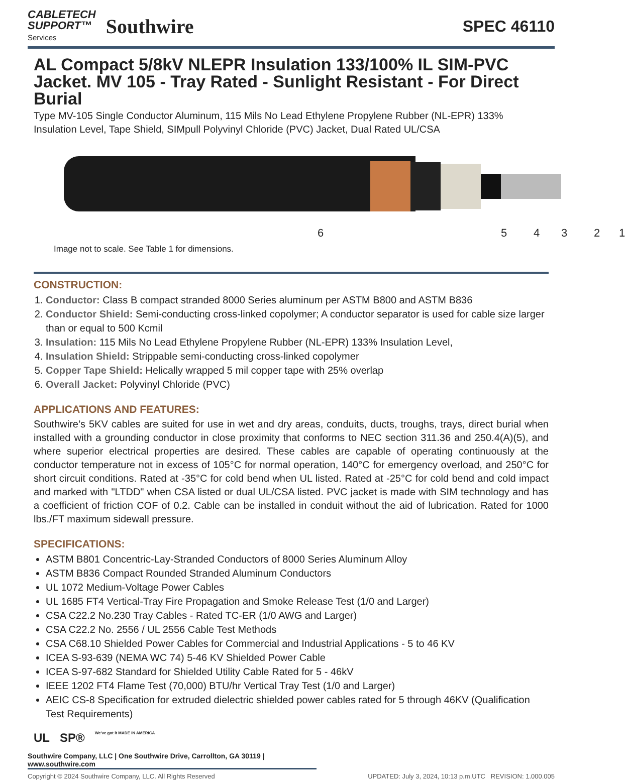CABLETECH
SUPPORT™
Services
Southwire
SPEC 46110
AL Compact 5/8kV NLEPR Insulation 133/100% IL SIM-PVC Jacket. MV 105 - Tray Rated - Sunlight Resistant - For Direct Burial
Type MV-105 Single Conductor Aluminum, 115 Mils No Lead Ethylene Propylene Rubber (NL-EPR) 133% Insulation Level, Tape Shield, SIMpull Polyvinyl Chloride (PVC) Jacket, Dual Rated UL/CSA
6 5 4 3 2 1
Image not to scale. See Table 1 for dimensions.
CONSTRUCTION:
1. Conductor: Class B compact stranded 8000 Series aluminum per ASTM B800 and ASTM B836
2. Conductor Shield: Semi-conducting cross-linked copolymer; A conductor separator is used for cable size larger than or equal to 500 Kcmil
3. Insulation: 115 Mils No Lead Ethylene Propylene Rubber (NL-EPR) 133% Insulation Level,
4. Insulation Shield: Strippable semi-conducting cross-linked copolymer
5. Copper Tape Shield: Helically wrapped 5 mil copper tape with 25% overlap
6. Overall Jacket: Polyvinyl Chloride (PVC)
APPLICATIONS AND FEATURES:
Southwire’s 5KV cables are suited for use in wet and dry areas, conduits, ducts, troughs, trays, direct burial when installed with a grounding conductor in close proximity that conforms to NEC section 311.36 and 250.4(A)(5), and where superior electrical properties are desired. These cables are capable of operating continuously at the conductor temperature not in excess of 105°C for normal operation, 140°C for emergency overload, and 250°C for short circuit conditions. Rated at -35°C for cold bend when UL listed. Rated at -25°C for cold bend and cold impact and marked with "LTDD" when CSA listed or dual UL/CSA listed. PVC jacket is made with SIM technology and has a coefficient of friction COF of 0.2. Cable can be installed in conduit without the aid of lubrication. Rated for 1000 lbs./FT maximum sidewall pressure.
SPECIFICATIONS:
ASTM B801 Concentric-Lay-Stranded Conductors of 8000 Series Aluminum Alloy
ASTM B836 Compact Rounded Stranded Aluminum Conductors
UL 1072 Medium-Voltage Power Cables
UL 1685 FT4 Vertical-Tray Fire Propagation and Smoke Release Test (1/0 and Larger)
CSA C22.2 No.230 Tray Cables - Rated TC-ER (1/0 AWG and Larger)
CSA C22.2 No. 2556 / UL 2556 Cable Test Methods
CSA C68.10 Shielded Power Cables for Commercial and Industrial Applications - 5 to 46 KV
ICEA S-93-639 (NEMA WC 74) 5-46 KV Shielded Power Cable
ICEA S-97-682 Standard for Shielded Utility Cable Rated for 5 - 46kV
IEEE 1202 FT4 Flame Test (70,000) BTU/hr Vertical Tray Test (1/0 and Larger)
AEIC CS-8 Specification for extruded dielectric shielded power cables rated for 5 through 46KV (Qualification Test Requirements)
UL SP® We've got it MADE IN AMERICA
Southwire Company, LLC | One Southwire Drive, Carrollton, GA 30119 | www.southwire.com
Copyright © 2024 Southwire Company, LLC. All Rights Reserved UPDATED: July 3, 2024, 10:13 p.m.UTC REVISION: 1.000.005